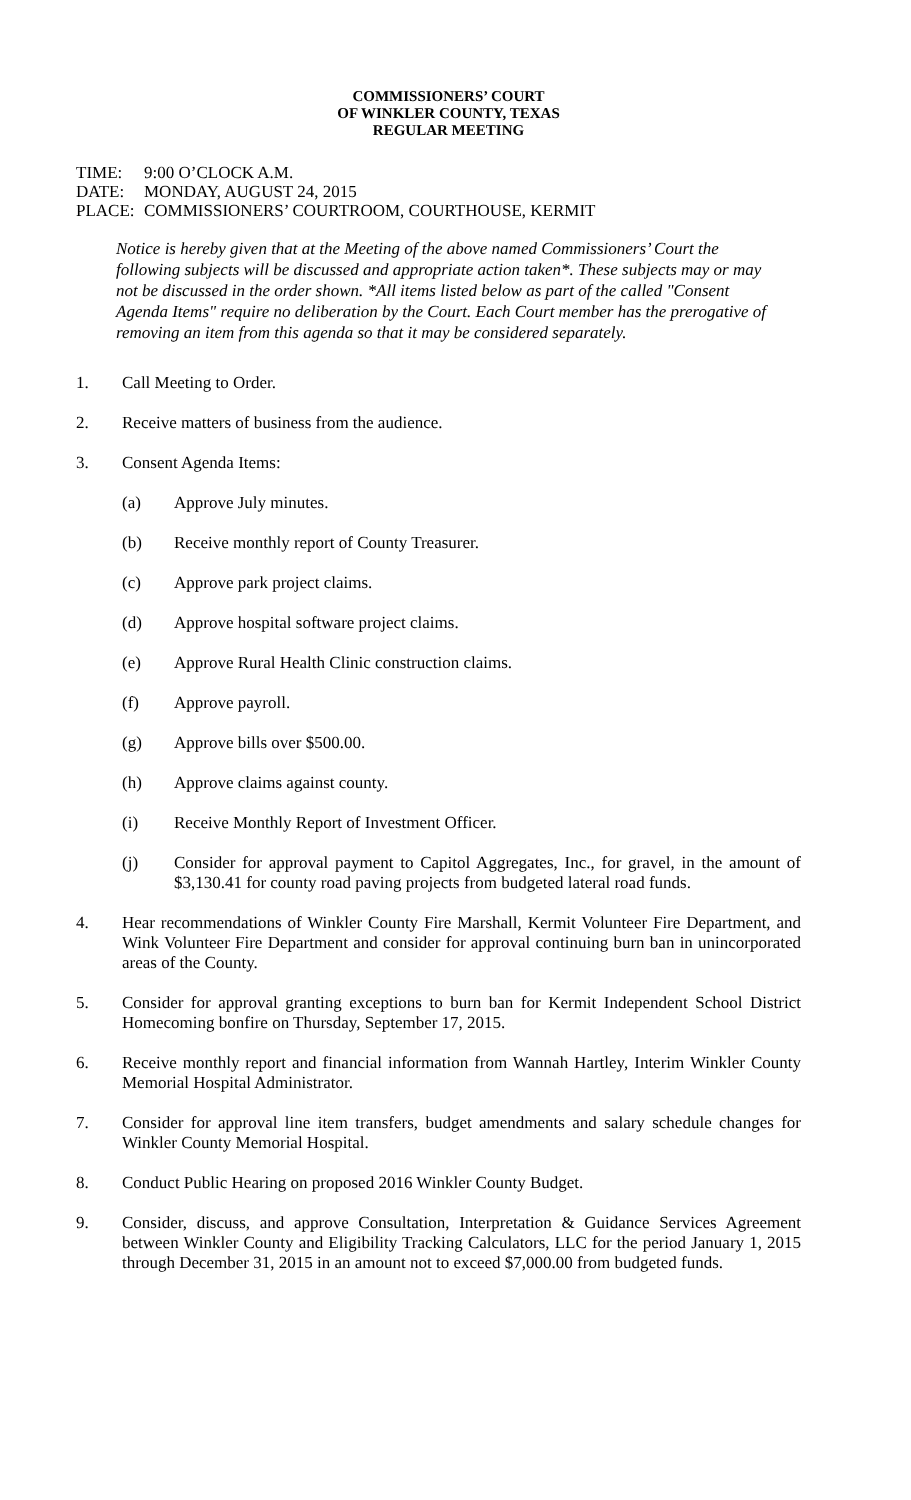COMMISSIONERS’ COURT
OF WINKLER COUNTY, TEXAS
REGULAR MEETING
TIME: 9:00 O’CLOCK A.M.
DATE: MONDAY, AUGUST 24, 2015
PLACE: COMMISSIONERS’ COURTROOM, COURTHOUSE, KERMIT
Notice is hereby given that at the Meeting of the above named Commissioners’ Court the following subjects will be discussed and appropriate action taken*. These subjects may or may not be discussed in the order shown. *All items listed below as part of the called "Consent Agenda Items" require no deliberation by the Court. Each Court member has the prerogative of removing an item from this agenda so that it may be considered separately.
1. Call Meeting to Order.
2. Receive matters of business from the audience.
3. Consent Agenda Items:
(a) Approve July minutes.
(b) Receive monthly report of County Treasurer.
(c) Approve park project claims.
(d) Approve hospital software project claims.
(e) Approve Rural Health Clinic construction claims.
(f) Approve payroll.
(g) Approve bills over $500.00.
(h) Approve claims against county.
(i) Receive Monthly Report of Investment Officer.
(j) Consider for approval payment to Capitol Aggregates, Inc., for gravel, in the amount of $3,130.41 for county road paving projects from budgeted lateral road funds.
4. Hear recommendations of Winkler County Fire Marshall, Kermit Volunteer Fire Department, and Wink Volunteer Fire Department and consider for approval continuing burn ban in unincorporated areas of the County.
5. Consider for approval granting exceptions to burn ban for Kermit Independent School District Homecoming bonfire on Thursday, September 17, 2015.
6. Receive monthly report and financial information from Wannah Hartley, Interim Winkler County Memorial Hospital Administrator.
7. Consider for approval line item transfers, budget amendments and salary schedule changes for Winkler County Memorial Hospital.
8. Conduct Public Hearing on proposed 2016 Winkler County Budget.
9. Consider, discuss, and approve Consultation, Interpretation & Guidance Services Agreement between Winkler County and Eligibility Tracking Calculators, LLC for the period January 1, 2015 through December 31, 2015 in an amount not to exceed $7,000.00 from budgeted funds.